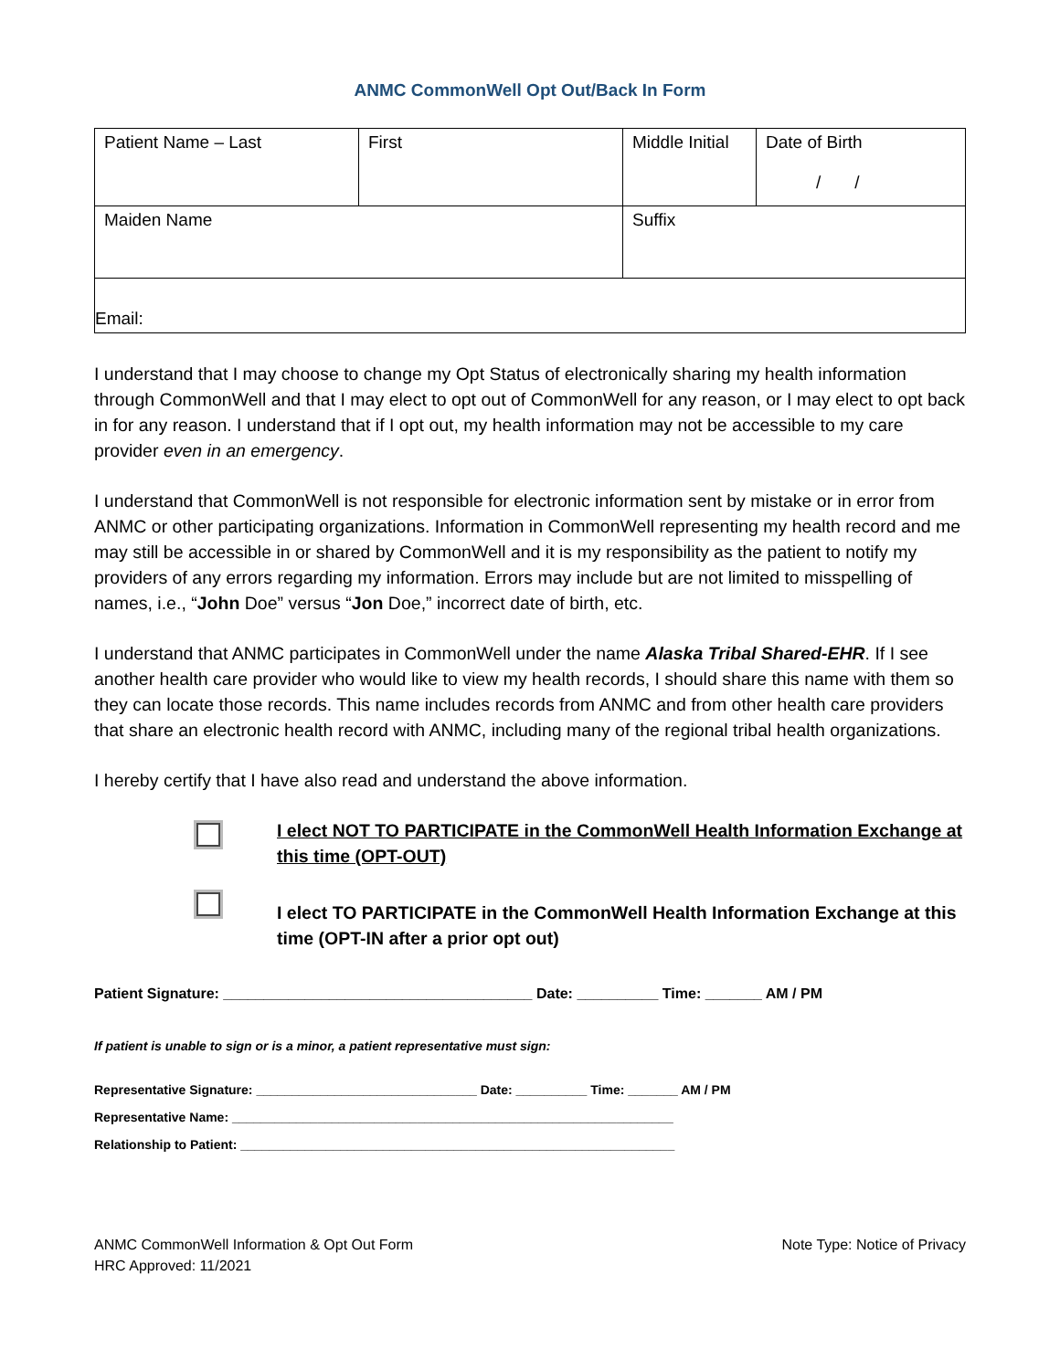ANMC CommonWell Opt Out/Back In Form
| Patient Name – Last | First | Middle Initial | Date of Birth / / |
| Maiden Name | | Suffix | |
| Email: | | | |
I understand that I may choose to change my Opt Status of electronically sharing my health information through CommonWell and that I may elect to opt out of CommonWell for any reason, or I may elect to opt back in for any reason. I understand that if I opt out, my health information may not be accessible to my care provider even in an emergency.
I understand that CommonWell is not responsible for electronic information sent by mistake or in error from ANMC or other participating organizations. Information in CommonWell representing my health record and me may still be accessible in or shared by CommonWell and it is my responsibility as the patient to notify my providers of any errors regarding my information. Errors may include but are not limited to misspelling of names, i.e., “John Doe” versus “Jon Doe,” incorrect date of birth, etc.
I understand that ANMC participates in CommonWell under the name Alaska Tribal Shared-EHR. If I see another health care provider who would like to view my health records, I should share this name with them so they can locate those records. This name includes records from ANMC and from other health care providers that share an electronic health record with ANMC, including many of the regional tribal health organizations.
I hereby certify that I have also read and understand the above information.
I elect NOT TO PARTICIPATE in the CommonWell Health Information Exchange at this time (OPT-OUT)
I elect TO PARTICIPATE in the CommonWell Health Information Exchange at this time (OPT-IN after a prior opt out)
Patient Signature: ______________________________________ Date: __________ Time: _______ AM / PM
If patient is unable to sign or is a minor, a patient representative must sign:
Representative Signature: _______________________________ Date: __________ Time: _______ AM / PM
Representative Name: ______________________________________________________________
Relationship to Patient: _____________________________________________________________
ANMC CommonWell Information & Opt Out Form
HRC Approved: 11/2021
Note Type: Notice of Privacy